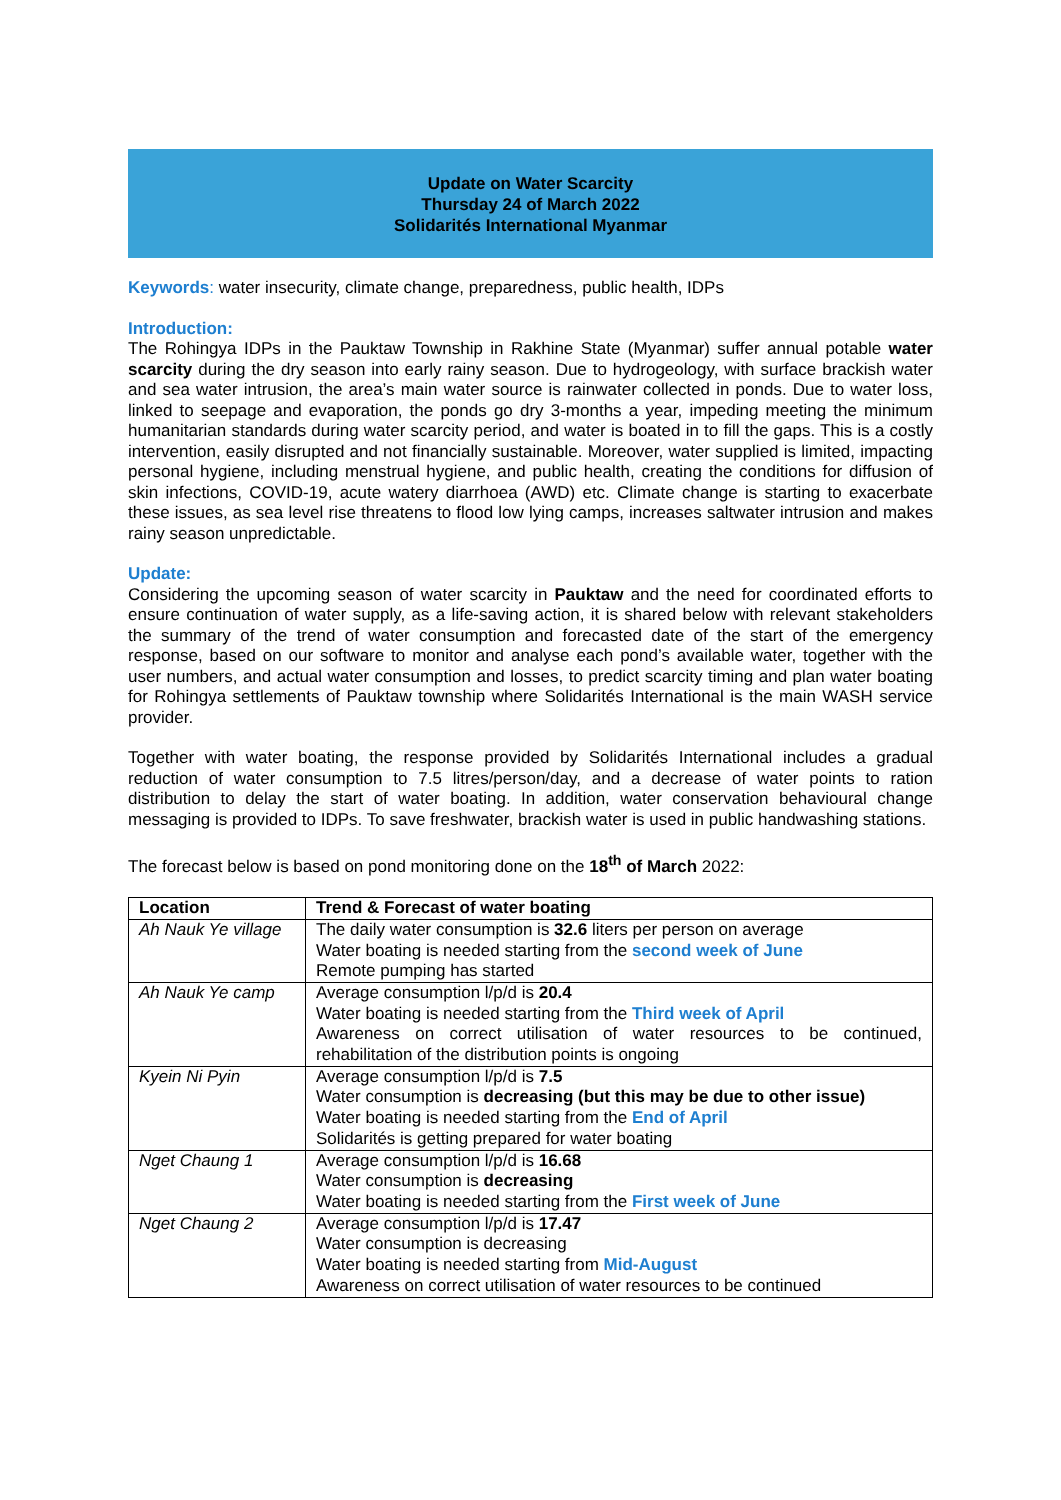Update on Water Scarcity
Thursday 24 of March 2022
Solidarités International Myanmar
Keywords: water insecurity, climate change, preparedness, public health, IDPs
Introduction:
The Rohingya IDPs in the Pauktaw Township in Rakhine State (Myanmar) suffer annual potable water scarcity during the dry season into early rainy season. Due to hydrogeology, with surface brackish water and sea water intrusion, the area’s main water source is rainwater collected in ponds. Due to water loss, linked to seepage and evaporation, the ponds go dry 3-months a year, impeding meeting the minimum humanitarian standards during water scarcity period, and water is boated in to fill the gaps. This is a costly intervention, easily disrupted and not financially sustainable. Moreover, water supplied is limited, impacting personal hygiene, including menstrual hygiene, and public health, creating the conditions for diffusion of skin infections, COVID-19, acute watery diarrhoea (AWD) etc. Climate change is starting to exacerbate these issues, as sea level rise threatens to flood low lying camps, increases saltwater intrusion and makes rainy season unpredictable.
Update:
Considering the upcoming season of water scarcity in Pauktaw and the need for coordinated efforts to ensure continuation of water supply, as a life-saving action, it is shared below with relevant stakeholders the summary of the trend of water consumption and forecasted date of the start of the emergency response, based on our software to monitor and analyse each pond’s available water, together with the user numbers, and actual water consumption and losses, to predict scarcity timing and plan water boating for Rohingya settlements of Pauktaw township where Solidarités International is the main WASH service provider.
Together with water boating, the response provided by Solidarités International includes a gradual reduction of water consumption to 7.5 litres/person/day, and a decrease of water points to ration distribution to delay the start of water boating. In addition, water conservation behavioural change messaging is provided to IDPs. To save freshwater, brackish water is used in public handwashing stations.
The forecast below is based on pond monitoring done on the 18<sup>th</sup> of March 2022:
| Location | Trend & Forecast of water boating |
| --- | --- |
| Ah Nauk Ye village | The daily water consumption is 32.6 liters per person on average Water boating is needed starting from the second week of June Remote pumping has started |
| Ah Nauk Ye camp | Average consumption l/p/d is 20.4 Water boating is needed starting from the Third week of April Awareness on correct utilisation of water resources to be continued, rehabilitation of the distribution points is ongoing |
| Kyein Ni Pyin | Average consumption l/p/d is 7.5 Water consumption is decreasing (but this may be due to other issue) Water boating is needed starting from the End of April Solidarités is getting prepared for water boating |
| Nget Chaung 1 | Average consumption l/p/d is 16.68 Water consumption is decreasing Water boating is needed starting from the First week of June |
| Nget Chaung 2 | Average consumption l/p/d is 17.47 Water consumption is decreasing Water boating is needed starting from Mid-August Awareness on correct utilisation of water resources to be continued |